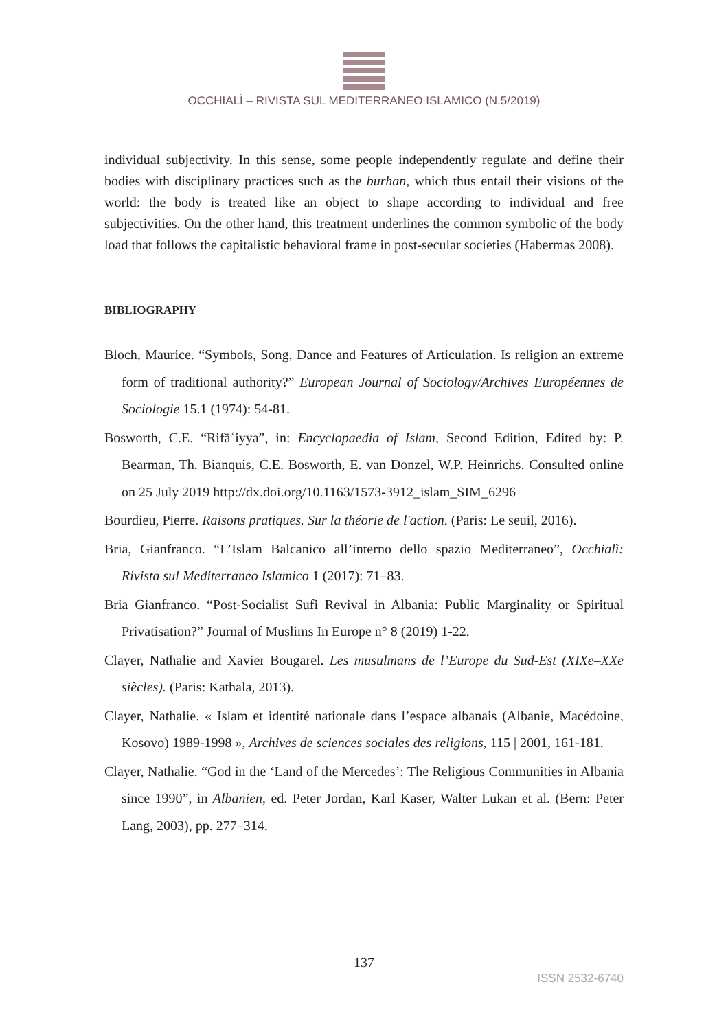OCCHIALÌ – RIVISTA SUL MEDITERRANEO ISLAMICO (N.5/2019)
individual subjectivity. In this sense, some people independently regulate and define their bodies with disciplinary practices such as the burhan, which thus entail their visions of the world: the body is treated like an object to shape according to individual and free subjectivities. On the other hand, this treatment underlines the common symbolic of the body load that follows the capitalistic behavioral frame in post-secular societies (Habermas 2008).
BIBLIOGRAPHY
Bloch, Maurice. “Symbols, Song, Dance and Features of Articulation. Is religion an extreme form of traditional authority?” European Journal of Sociology/Archives Européennes de Sociologie 15.1 (1974): 54-81.
Bosworth, C.E. “Rifāʿiyya”, in: Encyclopaedia of Islam, Second Edition, Edited by: P. Bearman, Th. Bianquis, C.E. Bosworth, E. van Donzel, W.P. Heinrichs. Consulted online on 25 July 2019 http://dx.doi.org/10.1163/1573-3912_islam_SIM_6296
Bourdieu, Pierre. Raisons pratiques. Sur la théorie de l'action. (Paris: Le seuil, 2016).
Bria, Gianfranco. “L’Islam Balcanico all’interno dello spazio Mediterraneo”, Occhialì: Rivista sul Mediterraneo Islamico 1 (2017): 71–83.
Bria Gianfranco. “Post-Socialist Sufi Revival in Albania: Public Marginality or Spiritual Privatisation?” Journal of Muslims In Europe n° 8 (2019) 1-22.
Clayer, Nathalie and Xavier Bougarel. Les musulmans de l’Europe du Sud-Est (XIXe–XXe siècles). (Paris: Kathala, 2013).
Clayer, Nathalie. « Islam et identité nationale dans l’espace albanais (Albanie, Macédoine, Kosovo) 1989-1998 », Archives de sciences sociales des religions, 115 | 2001, 161-181.
Clayer, Nathalie. “God in the ‘Land of the Mercedes’: The Religious Communities in Albania since 1990”, in Albanien, ed. Peter Jordan, Karl Kaser, Walter Lukan et al. (Bern: Peter Lang, 2003), pp. 277–314.
137
ISSN 2532-6740